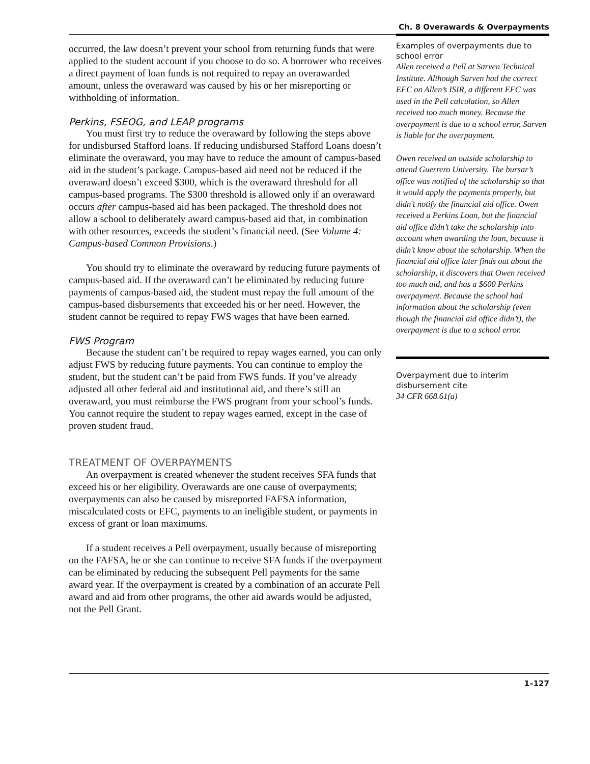Ch. 8 Overawards & Overpayments
occurred, the law doesn’t prevent your school from returning funds that were applied to the student account if you choose to do so. A borrower who receives a direct payment of loan funds is not required to repay an overawarded amount, unless the overaward was caused by his or her misreporting or withholding of information.
Perkins, FSEOG, and LEAP programs
You must first try to reduce the overaward by following the steps above for undisbursed Stafford loans. If reducing undisbursed Stafford Loans doesn’t eliminate the overaward, you may have to reduce the amount of campus-based aid in the student’s package. Campus-based aid need not be reduced if the overaward doesn’t exceed $300, which is the overaward threshold for all campus-based programs. The $300 threshold is allowed only if an overaward occurs after campus-based aid has been packaged. The threshold does not allow a school to deliberately award campus-based aid that, in combination with other resources, exceeds the student’s financial need. (See Volume 4: Campus-based Common Provisions.)
You should try to eliminate the overaward by reducing future payments of campus-based aid. If the overaward can’t be eliminated by reducing future payments of campus-based aid, the student must repay the full amount of the campus-based disbursements that exceeded his or her need. However, the student cannot be required to repay FWS wages that have been earned.
FWS Program
Because the student can’t be required to repay wages earned, you can only adjust FWS by reducing future payments. You can continue to employ the student, but the student can’t be paid from FWS funds. If you’ve already adjusted all other federal aid and institutional aid, and there’s still an overaward, you must reimburse the FWS program from your school’s funds. You cannot require the student to repay wages earned, except in the case of proven student fraud.
TREATMENT OF OVERPAYMENTS
An overpayment is created whenever the student receives SFA funds that exceed his or her eligibility. Overawards are one cause of overpayments; overpayments can also be caused by misreported FAFSA information, miscalculated costs or EFC, payments to an ineligible student, or payments in excess of grant or loan maximums.
If a student receives a Pell overpayment, usually because of misreporting on the FAFSA, he or she can continue to receive SFA funds if the overpayment can be eliminated by reducing the subsequent Pell payments for the same award year. If the overpayment is created by a combination of an accurate Pell award and aid from other programs, the other aid awards would be adjusted, not the Pell Grant.
Examples of overpayments due to school error
Allen received a Pell at Sarven Technical Institute. Although Sarven had the correct EFC on Allen’s ISIR, a different EFC was used in the Pell calculation, so Allen received too much money. Because the overpayment is due to a school error, Sarven is liable for the overpayment.
Owen received an outside scholarship to attend Guerrero University. The bursar’s office was notified of the scholarship so that it would apply the payments properly, but didn’t notify the financial aid office. Owen received a Perkins Loan, but the financial aid office didn’t take the scholarship into account when awarding the loan, because it didn’t know about the scholarship. When the financial aid office later finds out about the scholarship, it discovers that Owen received too much aid, and has a $600 Perkins overpayment. Because the school had information about the scholarship (even though the financial aid office didn’t), the overpayment is due to a school error.
Overpayment due to interim disbursement cite
34 CFR 668.61(a)
1–127